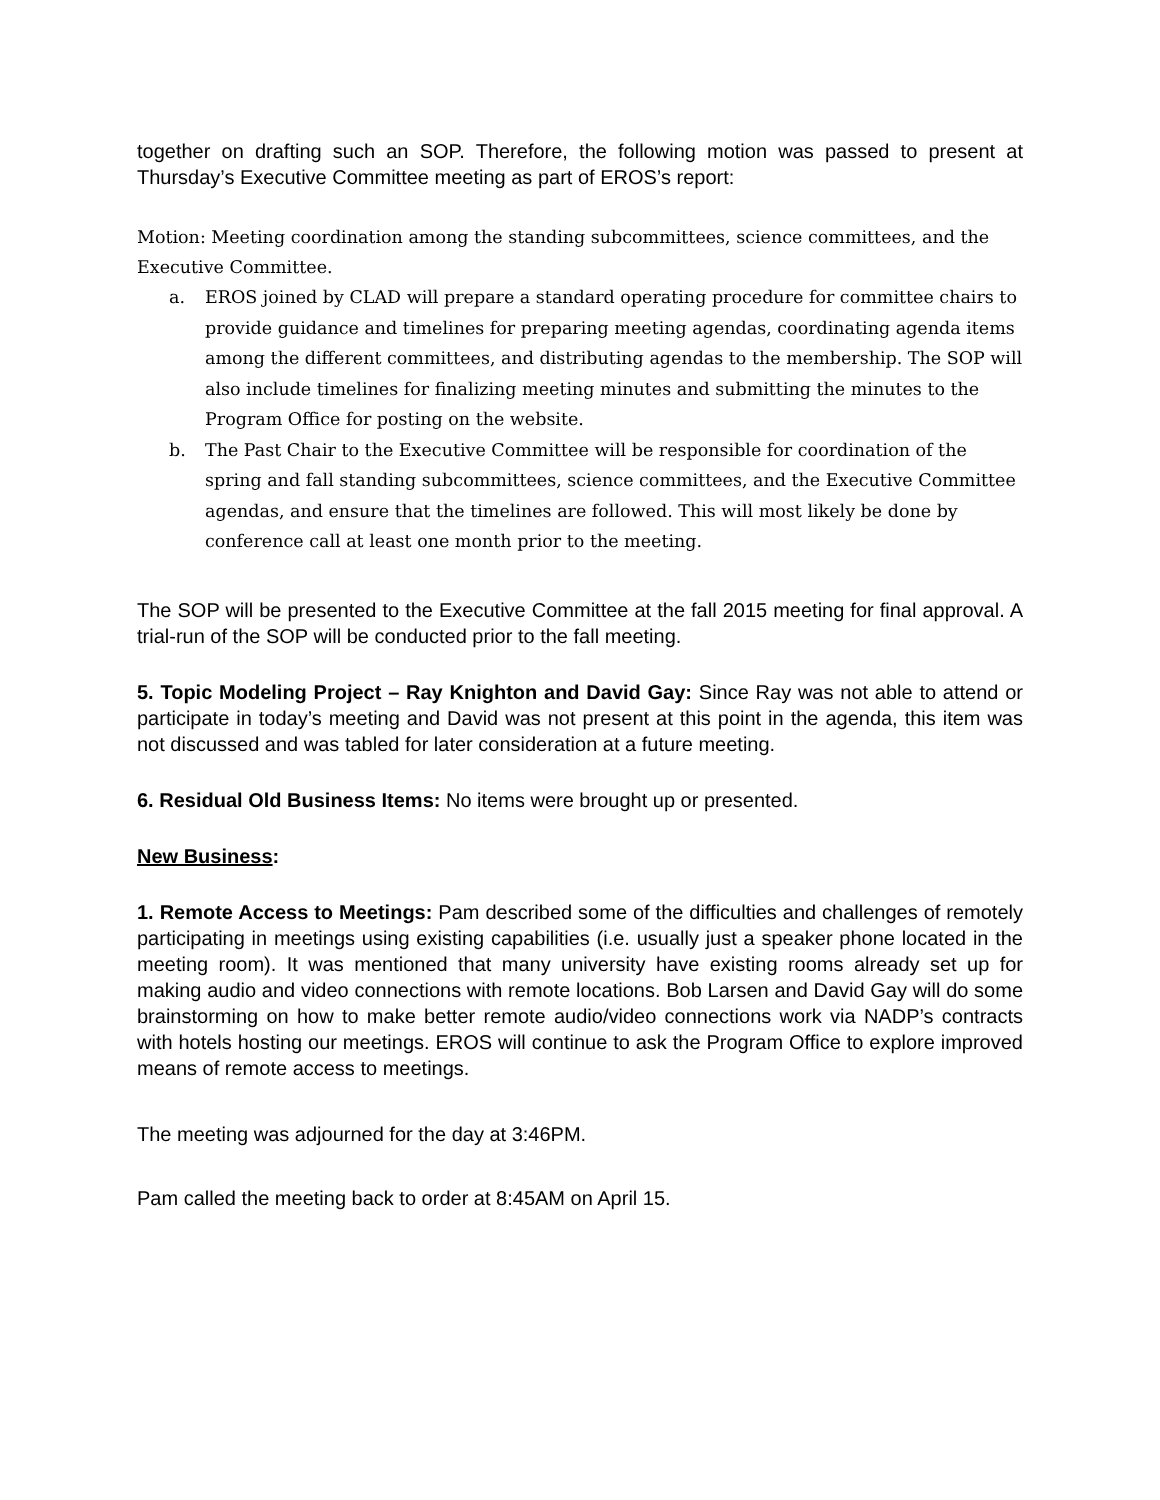together on drafting such an SOP. Therefore, the following motion was passed to present at Thursday’s Executive Committee meeting as part of EROS’s report:
Motion: Meeting coordination among the standing subcommittees, science committees, and the Executive Committee.
a. EROS joined by CLAD will prepare a standard operating procedure for committee chairs to provide guidance and timelines for preparing meeting agendas, coordinating agenda items among the different committees, and distributing agendas to the membership. The SOP will also include timelines for finalizing meeting minutes and submitting the minutes to the Program Office for posting on the website.
b. The Past Chair to the Executive Committee will be responsible for coordination of the spring and fall standing subcommittees, science committees, and the Executive Committee agendas, and ensure that the timelines are followed. This will most likely be done by conference call at least one month prior to the meeting.
The SOP will be presented to the Executive Committee at the fall 2015 meeting for final approval. A trial-run of the SOP will be conducted prior to the fall meeting.
5. Topic Modeling Project – Ray Knighton and David Gay: Since Ray was not able to attend or participate in today’s meeting and David was not present at this point in the agenda, this item was not discussed and was tabled for later consideration at a future meeting.
6. Residual Old Business Items: No items were brought up or presented.
New Business:
1. Remote Access to Meetings: Pam described some of the difficulties and challenges of remotely participating in meetings using existing capabilities (i.e. usually just a speaker phone located in the meeting room). It was mentioned that many university have existing rooms already set up for making audio and video connections with remote locations. Bob Larsen and David Gay will do some brainstorming on how to make better remote audio/video connections work via NADP’s contracts with hotels hosting our meetings. EROS will continue to ask the Program Office to explore improved means of remote access to meetings.
The meeting was adjourned for the day at 3:46PM.
Pam called the meeting back to order at 8:45AM on April 15.